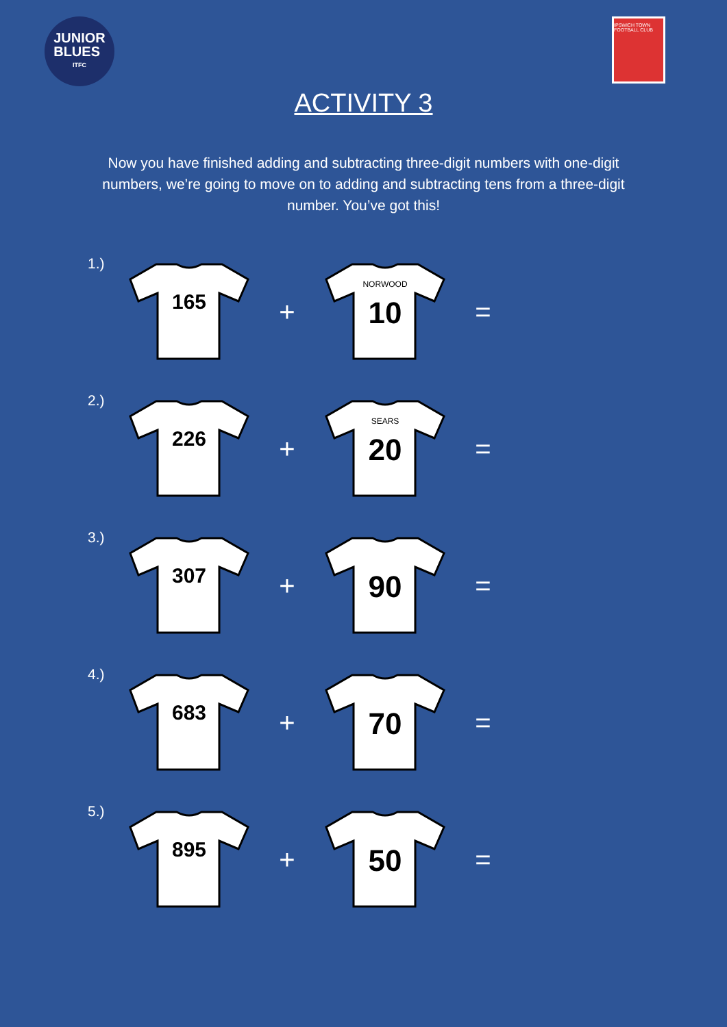JUNIOR
BLUES
ITFC
IPSWICH TOWN FOOTBALL CLUB
ACTIVITY 3
Now you have finished adding and subtracting three-digit numbers with one-digit numbers, we’re going to move on to adding and subtracting tens from a three-digit number. You’ve got this!
1.)
165
+
NORWOOD
10
=
2.)
226
+
SEARS
20
=
3.)
307
+
90
=
4.)
683
+
70
=
5.)
895
+
50
=